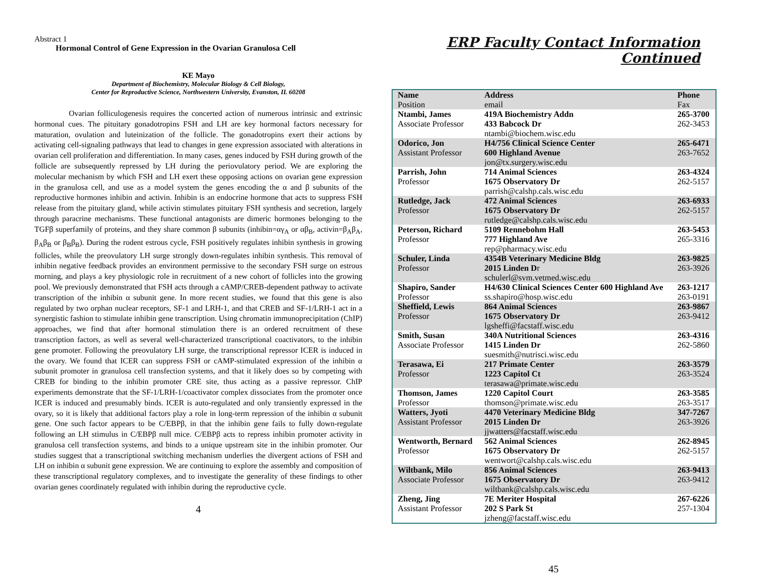Abstract 1
Hormonal Control of Gene Expression in the Ovarian Granulosa Cell
KE Mayo
Department of Biochemistry, Molecular Biology & Cell Biology,
Center for Reproductive Science, Northwestern University, Evanston, IL 60208
Ovarian folliculogenesis requires the concerted action of numerous intrinsic and extrinsic hormonal cues. The pituitary gonadotropins FSH and LH are key hormonal factors necessary for maturation, ovulation and luteinization of the follicle. The gonadotropins exert their actions by activating cell-signaling pathways that lead to changes in gene expression associated with alterations in ovarian cell proliferation and differentiation. In many cases, genes induced by FSH during growth of the follicle are subsequently repressed by LH during the periovulatory period. We are exploring the molecular mechanism by which FSH and LH exert these opposing actions on ovarian gene expression in the granulosa cell, and use as a model system the genes encoding the α and β subunits of the reproductive hormones inhibin and activin. Inhibin is an endocrine hormone that acts to suppress FSH release from the pituitary gland, while activin stimulates pituitary FSH synthesis and secretion, largely through paracrine mechanisms. These functional antagonists are dimeric hormones belonging to the TGFβ superfamily of proteins, and they share common β subunits (inhibin=αγ<sub>A</sub> or αβ<sub>B</sub>, activin=β<sub>A</sub>β<sub>A</sub>, β<sub>A</sub>β<sub>B</sub> or β<sub>B</sub>β<sub>B</sub>). During the rodent estrous cycle, FSH positively regulates inhibin synthesis in growing follicles, while the preovulatory LH surge strongly down-regulates inhibin synthesis. This removal of inhibin negative feedback provides an environment permissive to the secondary FSH surge on estrous morning, and plays a key physiologic role in recruitment of a new cohort of follicles into the growing pool. We previously demonstrated that FSH acts through a cAMP/CREB-dependent pathway to activate transcription of the inhibin α subunit gene. In more recent studies, we found that this gene is also regulated by two orphan nuclear receptors, SF-1 and LRH-1, and that CREB and SF-1/LRH-1 act in a synergistic fashion to stimulate inhibin gene transcription. Using chromatin immunoprecipitation (ChIP) approaches, we find that after hormonal stimulation there is an ordered recruitment of these transcription factors, as well as several well-characterized transcriptional coactivators, to the inhibin gene promoter. Following the preovulatory LH surge, the transcriptional repressor ICER is induced in the ovary. We found that ICER can suppress FSH or cAMP-stimulated expression of the inhibin α subunit promoter in granulosa cell transfection systems, and that it likely does so by competing with CREB for binding to the inhibin promoter CRE site, thus acting as a passive repressor. ChIP experiments demonstrate that the SF-1/LRH-1/coactivator complex dissociates from the promoter once ICER is induced and presumably binds. ICER is auto-regulated and only transiently expressed in the ovary, so it is likely that additional factors play a role in long-term repression of the inhibin α subunit gene. One such factor appears to be C/EBPβ, in that the inhibin gene fails to fully down-regulate following an LH stimulus in C/EBPβ null mice. C/EBPβ acts to repress inhibin promoter activity in granulosa cell transfection systems, and binds to a unique upstream site in the inhibin promoter. Our studies suggest that a transcriptional switching mechanism underlies the divergent actions of FSH and LH on inhibin α subunit gene expression. We are continuing to explore the assembly and composition of these transcriptional regulatory complexes, and to investigate the generality of these findings to other ovarian genes coordinately regulated with inhibin during the reproductive cycle.
4
ERP Faculty Contact Information Continued
| Name Position | Address email | Phone Fax |
| Ntambi, James Associate Professor | 419A Biochemistry Addn 433 Babcock Dr ntambi@biochem.wisc.edu | 265-3700 262-3453 |
| Odorico, Jon Assistant Professor | H4/756 Clinical Science Center 600 Highland Avenue jon@tx.surgery.wisc.edu | 265-6471 263-7652 |
| Parrish, John Professor | 714 Animal Sciences 1675 Observatory Dr parrish@calshp.cals.wisc.edu | 263-4324 262-5157 |
| Rutledge, Jack Professor | 472 Animal Sciences 1675 Observatory Dr rutledge@calshp.cals.wisc.edu | 263-6933 262-5157 |
| Peterson, Richard Professor | 5109 Rennebohm Hall 777 Highland Ave rep@pharmacy.wisc.edu | 263-5453 265-3316 |
| Schuler, Linda Professor | 4354B Veterinary Medicine Bldg 2015 Linden D r schulerl@svm.vetmed.wisc.edu | 263-9825 263-3926 |
| Shapiro, Sander Professor | H4/630 Clinical Sciences Center 600 Highland Ave ss.shapiro@hosp.wisc.edu | 263-1217 263-0191 |
| Sheffield, Lewis Professor | 864 Animal Sciences 1675 Observatory Dr lgsheffi@facstaff.wisc.edu | 263-9867 263-9412 |
| Smith, Susan Associate Professor | 340A Nutritional Sciences 1415 Linden Dr suesmith@nutrisci.wisc.edu | 263-4316 262-5860 |
| Terasawa, Ei Professor | 217 Primate Center 1223 Capitol Ct terasawa@primate.wisc.edu | 263-3579 263-3524 |
| Thomson, James Professor | 1220 Capitol Court thomson@primate.wisc.edu | 263-3585 263-3517 |
| Watters, Jyoti Assistant Professor | 4470 Veterinary Medicine Bldg 2015 Linden Dr jjwatters@facstaff.wisc.edu | 347-7267 263-3926 |
| Wentworth, Bernard Professor | 562 Animal Sciences 1675 Observatory Dr wentwort@calshp.cals.wisc.edu | 262-8945 262-5157 |
| Wiltbank, Milo Associate Professor | 856 Animal Sciences 1675 Observatory Dr wiltbank@calshp.cals.wisc.edu | 263-9413 263-9412 |
| Zheng, Jing Assistant Professor | 7E Meriter Hospital 202 S Park St jzheng@facstaff.wisc.edu | 267-6226 257-1304 |
45